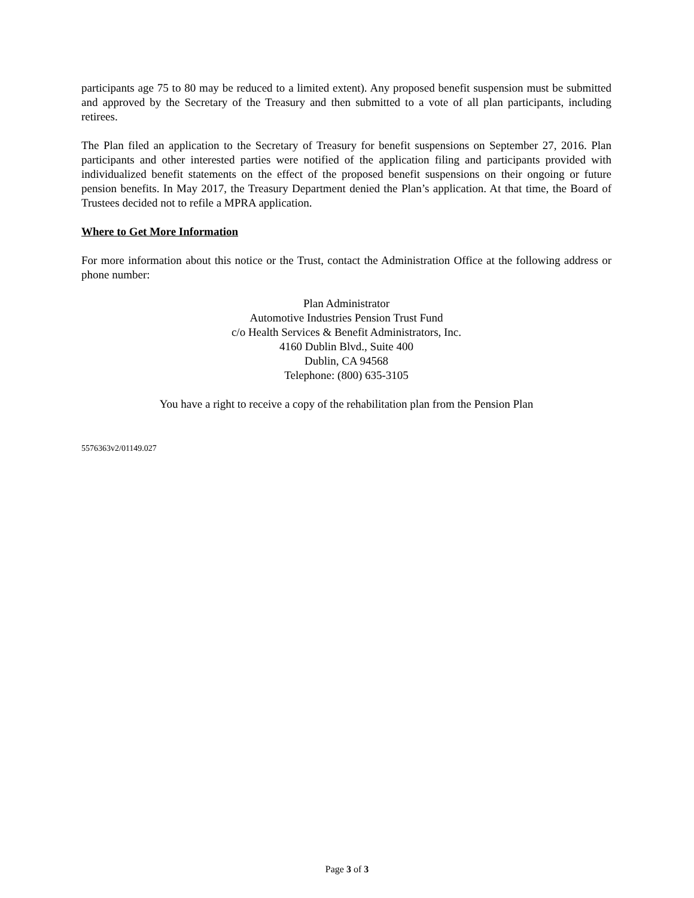participants age 75 to 80 may be reduced to a limited extent). Any proposed benefit suspension must be submitted and approved by the Secretary of the Treasury and then submitted to a vote of all plan participants, including retirees.
The Plan filed an application to the Secretary of Treasury for benefit suspensions on September 27, 2016. Plan participants and other interested parties were notified of the application filing and participants provided with individualized benefit statements on the effect of the proposed benefit suspensions on their ongoing or future pension benefits. In May 2017, the Treasury Department denied the Plan’s application. At that time, the Board of Trustees decided not to refile a MPRA application.
Where to Get More Information
For more information about this notice or the Trust, contact the Administration Office at the following address or phone number:
Plan Administrator
Automotive Industries Pension Trust Fund
c/o Health Services & Benefit Administrators, Inc.
4160 Dublin Blvd., Suite 400
Dublin, CA 94568
Telephone: (800) 635-3105
You have a right to receive a copy of the rehabilitation plan from the Pension Plan
5576363v2/01149.027
Page 3 of 3